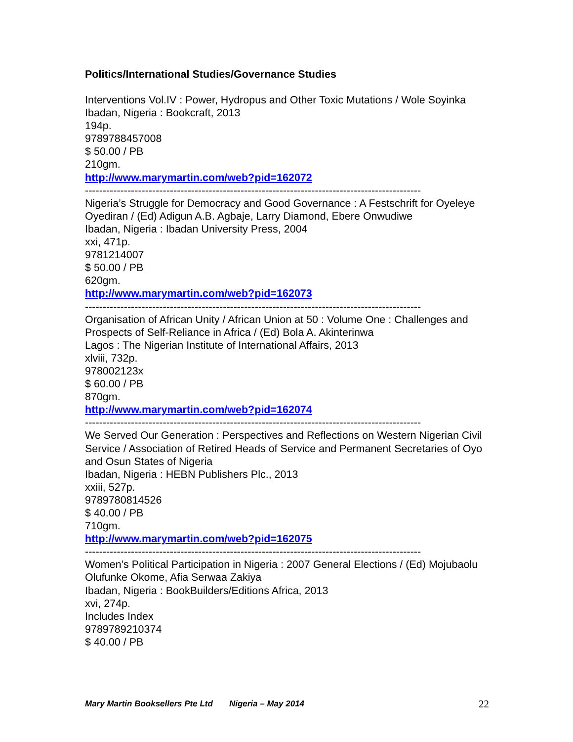Politics/International Studies/Governance Studies
Interventions Vol.IV : Power, Hydropus and Other Toxic Mutations / Wole Soyinka
Ibadan, Nigeria : Bookcraft, 2013
194p.
9789788457008
$ 50.00 / PB
210gm.
http://www.marymartin.com/web?pid=162072
-----------------------------------------------------------------------------------------------
Nigeria’s Struggle for Democracy and Good Governance : A Festschrift for Oyeleye Oyediran / (Ed) Adigun A.B. Agbaje, Larry Diamond, Ebere Onwudiwe
Ibadan, Nigeria : Ibadan University Press, 2004
xxi, 471p.
9781214007
$ 50.00 / PB
620gm.
http://www.marymartin.com/web?pid=162073
-----------------------------------------------------------------------------------------------
Organisation of African Unity / African Union at 50 : Volume One : Challenges and Prospects of Self-Reliance in Africa / (Ed) Bola A. Akinterinwa
Lagos : The Nigerian Institute of International Affairs, 2013
xlviii, 732p.
978002123x
$ 60.00 / PB
870gm.
http://www.marymartin.com/web?pid=162074
-----------------------------------------------------------------------------------------------
We Served Our Generation : Perspectives and Reflections on Western Nigerian Civil Service / Association of Retired Heads of Service and Permanent Secretaries of Oyo and Osun States of Nigeria
Ibadan, Nigeria : HEBN Publishers Plc., 2013
xxiii, 527p.
9789780814526
$ 40.00 / PB
710gm.
http://www.marymartin.com/web?pid=162075
-----------------------------------------------------------------------------------------------
Women’s Political Participation in Nigeria : 2007 General Elections / (Ed) Mojubaolu Olufunke Okome, Afia Serwaa Zakiya
Ibadan, Nigeria : BookBuilders/Editions Africa, 2013
xvi, 274p.
Includes Index
9789789210374
$ 40.00 / PB
Mary Martin Booksellers Pte Ltd Nigeria – May 2014 22